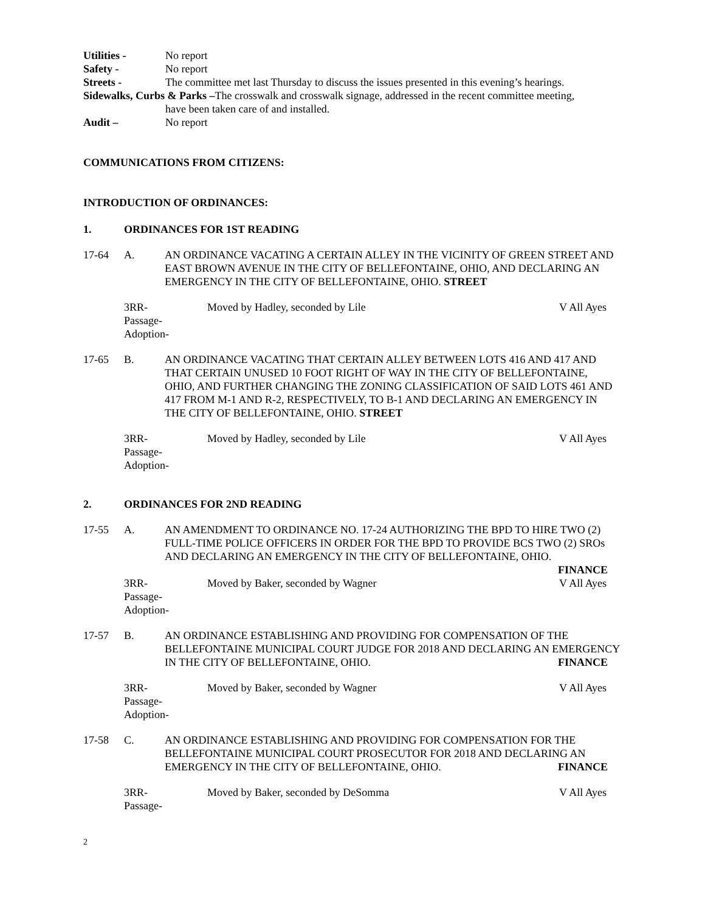Utilities - No report
Safety - No report
Streets - The committee met last Thursday to discuss the issues presented in this evening’s hearings.
Sidewalks, Curbs & Parks –The crosswalk and crosswalk signage, addressed in the recent committee meeting,
have been taken care of and installed.
Audit – No report
COMMUNICATIONS FROM CITIZENS:
INTRODUCTION OF ORDINANCES:
1. ORDINANCES FOR 1ST READING
17-64 A. AN ORDINANCE VACATING A CERTAIN ALLEY IN THE VICINITY OF GREEN STREET AND EAST BROWN AVENUE IN THE CITY OF BELLEFONTAINE, OHIO, AND DECLARING AN EMERGENCY IN THE CITY OF BELLEFONTAINE, OHIO. STREET
3RR-
Passage-
Adoption- Moved by Hadley, seconded by Lile V All Ayes
17-65 B. AN ORDINANCE VACATING THAT CERTAIN ALLEY BETWEEN LOTS 416 AND 417 AND THAT CERTAIN UNUSED 10 FOOT RIGHT OF WAY IN THE CITY OF BELLEFONTAINE, OHIO, AND FURTHER CHANGING THE ZONING CLASSIFICATION OF SAID LOTS 461 AND 417 FROM M-1 AND R-2, RESPECTIVELY, TO B-1 AND DECLARING AN EMERGENCY IN THE CITY OF BELLEFONTAINE, OHIO. STREET
3RR-
Passage-
Adoption- Moved by Hadley, seconded by Lile V All Ayes
2. ORDINANCES FOR 2ND READING
17-55 A. AN AMENDMENT TO ORDINANCE NO. 17-24 AUTHORIZING THE BPD TO HIRE TWO (2) FULL-TIME POLICE OFFICERS IN ORDER FOR THE BPD TO PROVIDE BCS TWO (2) SROs AND DECLARING AN EMERGENCY IN THE CITY OF BELLEFONTAINE, OHIO.
FINANCE
3RR-
Passage-
Adoption- Moved by Baker, seconded by Wagner V All Ayes
17-57 B. AN ORDINANCE ESTABLISHING AND PROVIDING FOR COMPENSATION OF THE BELLEFONTAINE MUNICIPAL COURT JUDGE FOR 2018 AND DECLARING AN EMERGENCY IN THE CITY OF BELLEFONTAINE, OHIO. FINANCE
3RR-
Passage-
Adoption- Moved by Baker, seconded by Wagner V All Ayes
17-58 C. AN ORDINANCE ESTABLISHING AND PROVIDING FOR COMPENSATION FOR THE BELLEFONTAINE MUNICIPAL COURT PROSECUTOR FOR 2018 AND DECLARING AN EMERGENCY IN THE CITY OF BELLEFONTAINE, OHIO. FINANCE
3RR-
Passage- Moved by Baker, seconded by DeSomma V All Ayes
2